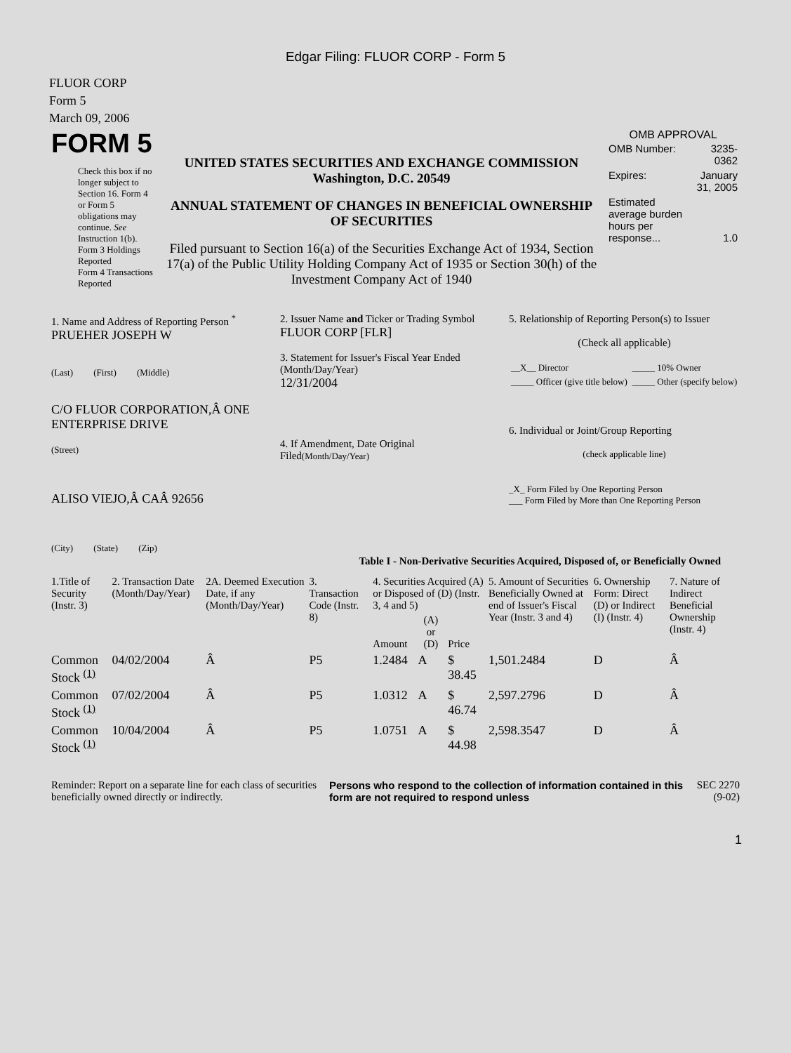Edgar Filing: FLUOR CORP - Form 5
FLUOR CORP
Form 5
March 09, 2006
| FORM 5 Check this box if no longer subject to Section 16. Form 4 or Form 5 obligations may continue. See Instruction 1(b). Form 3 Holdings Reported Form 4 Transactions Reported | UNITED STATES SECURITIES AND EXCHANGE COMMISSION Washington, D.C. 20549 ANNUAL STATEMENT OF CHANGES IN BENEFICIAL OWNERSHIP OF SECURITIES Filed pursuant to Section 16(a) of the Securities Exchange Act of 1934, Section 17(a) of the Public Utility Holding Company Act of 1935 or Section 30(h) of the Investment Company Act of 1940 | OMB APPROVAL / OMB Number: / 3235-0362 / / Expires: / January 31, 2005 / / Estimated average burden hours per response... / 1.0 / |
| 1. Name and Address of Reporting Person <sup>*</sup> PRUEHER JOSEPH W (Last) (First) (Middle) C/O FLUOR CORPORATION,Â ONE ENTERPRISE DRIVE (Street) ALISO VIEJO,Â CAÂ 92656 (City) (State) (Zip) | 2. Issuer Name and Ticker or Trading Symbol FLUOR CORP [FLR] 3. Statement for Issuer's Fiscal Year Ended (Month/Day/Year) 12/31/2004 4. If Amendment, Date Original Filed (Month/Day/Year) | 5. Relationship of Reporting Person(s) to Issuer (Check all applicable) / __X__ Director / _____ 10% Owner / / _____ Officer (give title below) / _____ Other (specify below) / 6. Individual or Joint/Group Reporting (check applicable line) _X_ Form Filed by One Reporting Person ___ Form Filed by More than One Reporting Person |
Table I - Non-Derivative Securities Acquired, Disposed of, or Beneficially Owned
| 1.Title of Security (Instr. 3) | 2. Transaction Date (Month/Day/Year) | 2A. Deemed Execution Date, if any (Month/Day/Year) | 3. Transaction Code (Instr. 8) | 4. Securities Acquired (A) or Disposed of (D) (Instr. 3, 4 and 5) | | | 5. Amount of Securities Beneficially Owned at end of Issuer's Fiscal Year (Instr. 3 and 4) | 6. Ownership Form: Direct (D) or Indirect (I) (Instr. 4) | 7. Nature of Indirect Beneficial Ownership (Instr. 4) |
| --- | --- | --- | --- | --- | --- | --- | --- | --- | --- |
| | | | | Amount | (A) or (D) | Price | | | |
| Common Stock <sup>(1)</sup> | 04/02/2004 | Â | P5 | 1.2484 | A | $ 38.45 | 1,501.2484 | D | Â |
| Common Stock <sup>(1)</sup> | 07/02/2004 | Â | P5 | 1.0312 | A | $ 46.74 | 2,597.2796 | D | Â |
| Common Stock <sup>(1)</sup> | 10/04/2004 | Â | P5 | 1.0751 | A | $ 44.98 | 2,598.3547 | D | Â |
| Reminder: Report on a separate line for each class of securities beneficially owned directly or indirectly. | Persons who respond to the collection of information contained in this form are not required to respond unless | SEC 2270 (9-02) |
1